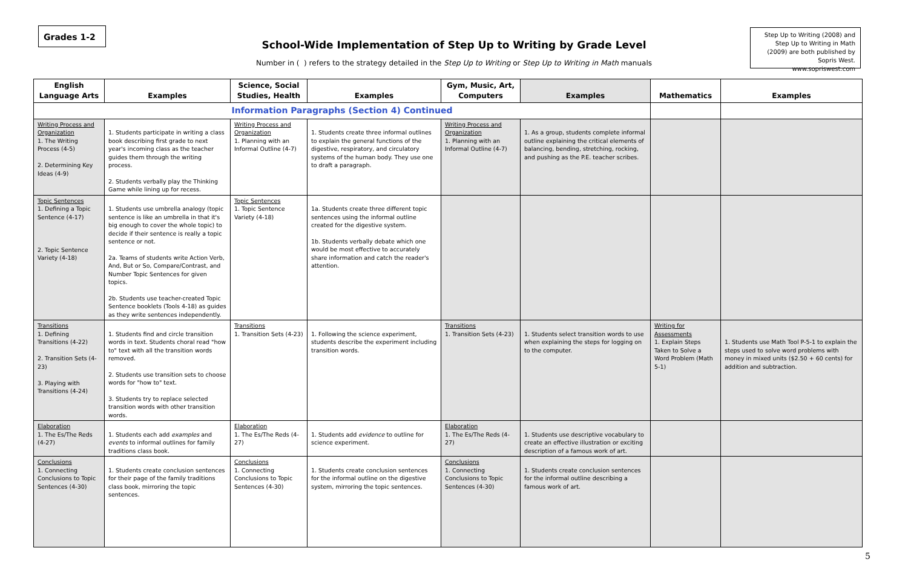Grades 1-2
School-Wide Implementation of Step Up to Writing by Grade Level
Number in ( ) refers to the strategy detailed in the Step Up to Writing or Step Up to Writing in Math manuals
Step Up to Writing (2008) and Step Up to Writing in Math (2009) are both published by Sopris West. www.sopriswest.com
| English Language Arts | Examples | Science, Social Studies, Health | Examples | Gym, Music, Art, Computers | Examples | Mathematics | Examples |
| --- | --- | --- | --- | --- | --- | --- | --- |
| Information Paragraphs (Section 4) Continued | | | | | | | |
| Writing Process and Organization 1. The Writing Process (4-5) 2. Determining Key Ideas (4-9) | 1. Students participate in writing a class book describing first grade to next year's incoming class as the teacher guides them through the writing process. 2. Students verbally play the Thinking Game while lining up for recess. | Writing Process and Organization 1. Planning with an Informal Outline (4-7) | 1. Students create three informal outlines to explain the general functions of the digestive, respiratory, and circulatory systems of the human body. They use one to draft a paragraph. | Writing Process and Organization 1. Planning with an Informal Outline (4-7) | 1. As a group, students complete informal outline explaining the critical elements of balancing, bending, stretching, rocking, and pushing as the P.E. teacher scribes. | | |
| Topic Sentences 1. Defining a Topic Sentence (4-17) 2. Topic Sentence Variety (4-18) | 1. Students use umbrella analogy (topic sentence is like an umbrella in that it's big enough to cover the whole topic) to decide if their sentence is really a topic sentence or not. 2a. Teams of students write Action Verb, And, But or So, Compare/Contrast, and Number Topic Sentences for given topics. 2b. Students use teacher-created Topic Sentence booklets (Tools 4-18) as guides as they write sentences independently. | Topic Sentences 1. Topic Sentence Variety (4-18) | 1a. Students create three different topic sentences using the informal outline created for the digestive system. 1b. Students verbally debate which one would be most effective to accurately share information and catch the reader's attention. | | | | |
| Transitions 1. Defining Transitions (4-22) 2. Transition Sets (4-23) 3. Playing with Transitions (4-24) | 1. Students find and circle transition words in text. Students choral read "how to" text with all the transition words removed. 2. Students use transition sets to choose words for "how to" text. 3. Students try to replace selected transition words with other transition words. | Transitions 1. Transition Sets (4-23) | 1. Following the science experiment, students describe the experiment including transition words. | Transitions 1. Transition Sets (4-23) | 1. Students select transition words to use when explaining the steps for logging on to the computer. | Writing for Assessments 1. Explain Steps Taken to Solve a Word Problem (Math 5-1) | 1. Students use Math Tool P-5-1 to explain the steps used to solve word problems with money in mixed units ($2.50 + 60 cents) for addition and subtraction. |
| Elaboration 1. The Es/The Reds (4-27) | 1. Students each add examples and events to informal outlines for family traditions class book. | Elaboration 1. The Es/The Reds (4-27) | 1. Students add evidence to outline for science experiment. | Elaboration 1. The Es/The Reds (4-27) | 1. Students use descriptive vocabulary to create an effective illustration or exciting description of a famous work of art. | | |
| Conclusions 1. Connecting Conclusions to Topic Sentences (4-30) | 1. Students create conclusion sentences for their page of the family traditions class book, mirroring the topic sentences. | Conclusions 1. Connecting Conclusions to Topic Sentences (4-30) | 1. Students create conclusion sentences for the informal outline on the digestive system, mirroring the topic sentences. | Conclusions 1. Connecting Conclusions to Topic Sentences (4-30) | 1. Students create conclusion sentences for the informal outline describing a famous work of art. | | |
5